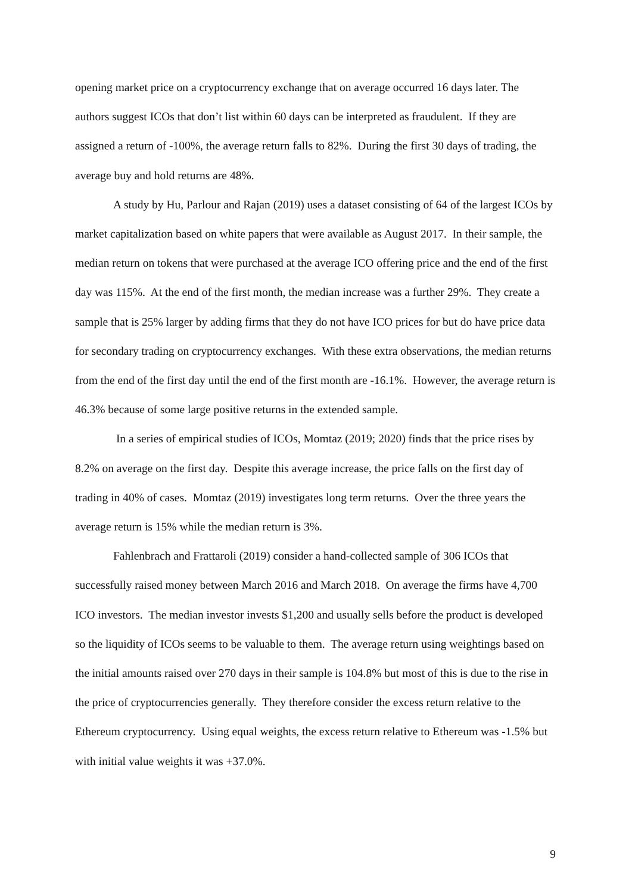opening market price on a cryptocurrency exchange that on average occurred 16 days later. The authors suggest ICOs that don’t list within 60 days can be interpreted as fraudulent. If they are assigned a return of -100%, the average return falls to 82%. During the first 30 days of trading, the average buy and hold returns are 48%.
A study by Hu, Parlour and Rajan (2019) uses a dataset consisting of 64 of the largest ICOs by market capitalization based on white papers that were available as August 2017. In their sample, the median return on tokens that were purchased at the average ICO offering price and the end of the first day was 115%. At the end of the first month, the median increase was a further 29%. They create a sample that is 25% larger by adding firms that they do not have ICO prices for but do have price data for secondary trading on cryptocurrency exchanges. With these extra observations, the median returns from the end of the first day until the end of the first month are -16.1%. However, the average return is 46.3% because of some large positive returns in the extended sample.
In a series of empirical studies of ICOs, Momtaz (2019; 2020) finds that the price rises by 8.2% on average on the first day. Despite this average increase, the price falls on the first day of trading in 40% of cases. Momtaz (2019) investigates long term returns. Over the three years the average return is 15% while the median return is 3%.
Fahlenbrach and Frattaroli (2019) consider a hand-collected sample of 306 ICOs that successfully raised money between March 2016 and March 2018. On average the firms have 4,700 ICO investors. The median investor invests $1,200 and usually sells before the product is developed so the liquidity of ICOs seems to be valuable to them. The average return using weightings based on the initial amounts raised over 270 days in their sample is 104.8% but most of this is due to the rise in the price of cryptocurrencies generally. They therefore consider the excess return relative to the Ethereum cryptocurrency. Using equal weights, the excess return relative to Ethereum was -1.5% but with initial value weights it was +37.0%.
9